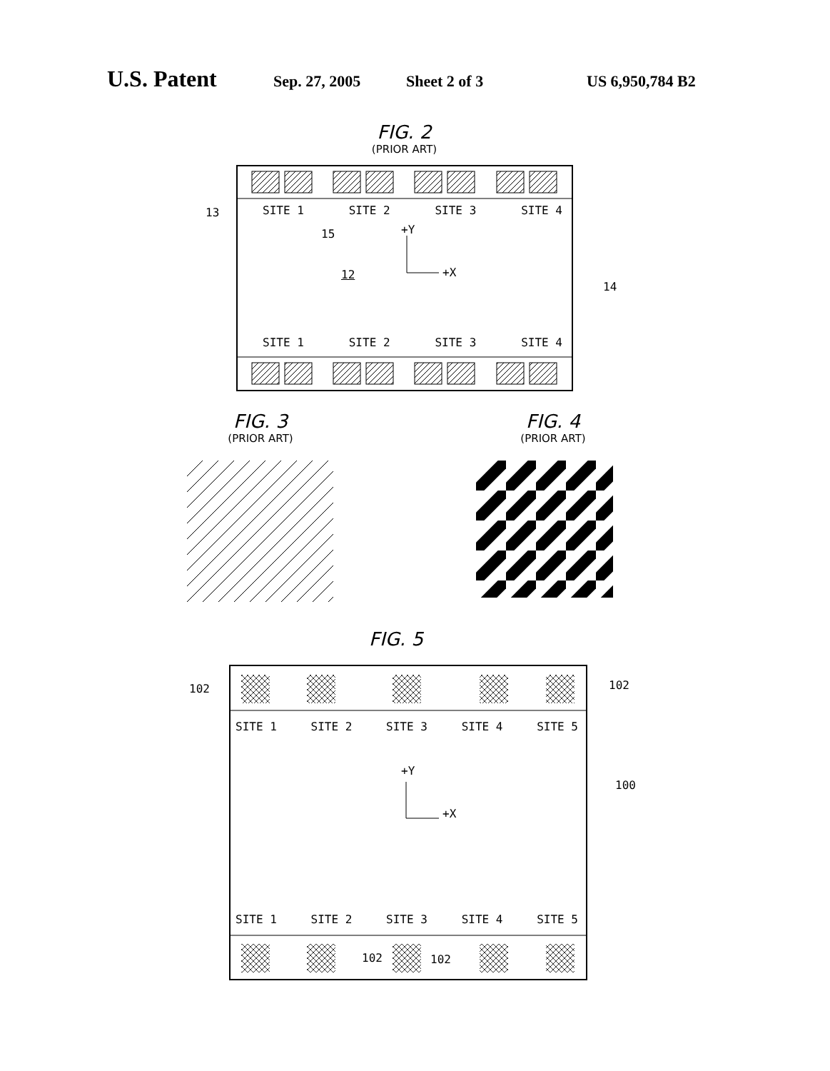U.S. Patent Sep. 27, 2005 Sheet 2 of 3 US 6,950,784 B2
FIG. 2
(PRIOR ART)
SITE 1 SITE 2 SITE 3 SITE 4
SITE 1 SITE 2 SITE 3 SITE 4
13
15 +Y
+X
12
14
FIG. 3
(PRIOR ART)
FIG. 4
(PRIOR ART)
FIG. 5
SITE 1 SITE 2 SITE 3 SITE 4 SITE 5
SITE 1 SITE 2 SITE 3 SITE 4 SITE 5
102 102
+Y
+X
100
102 102